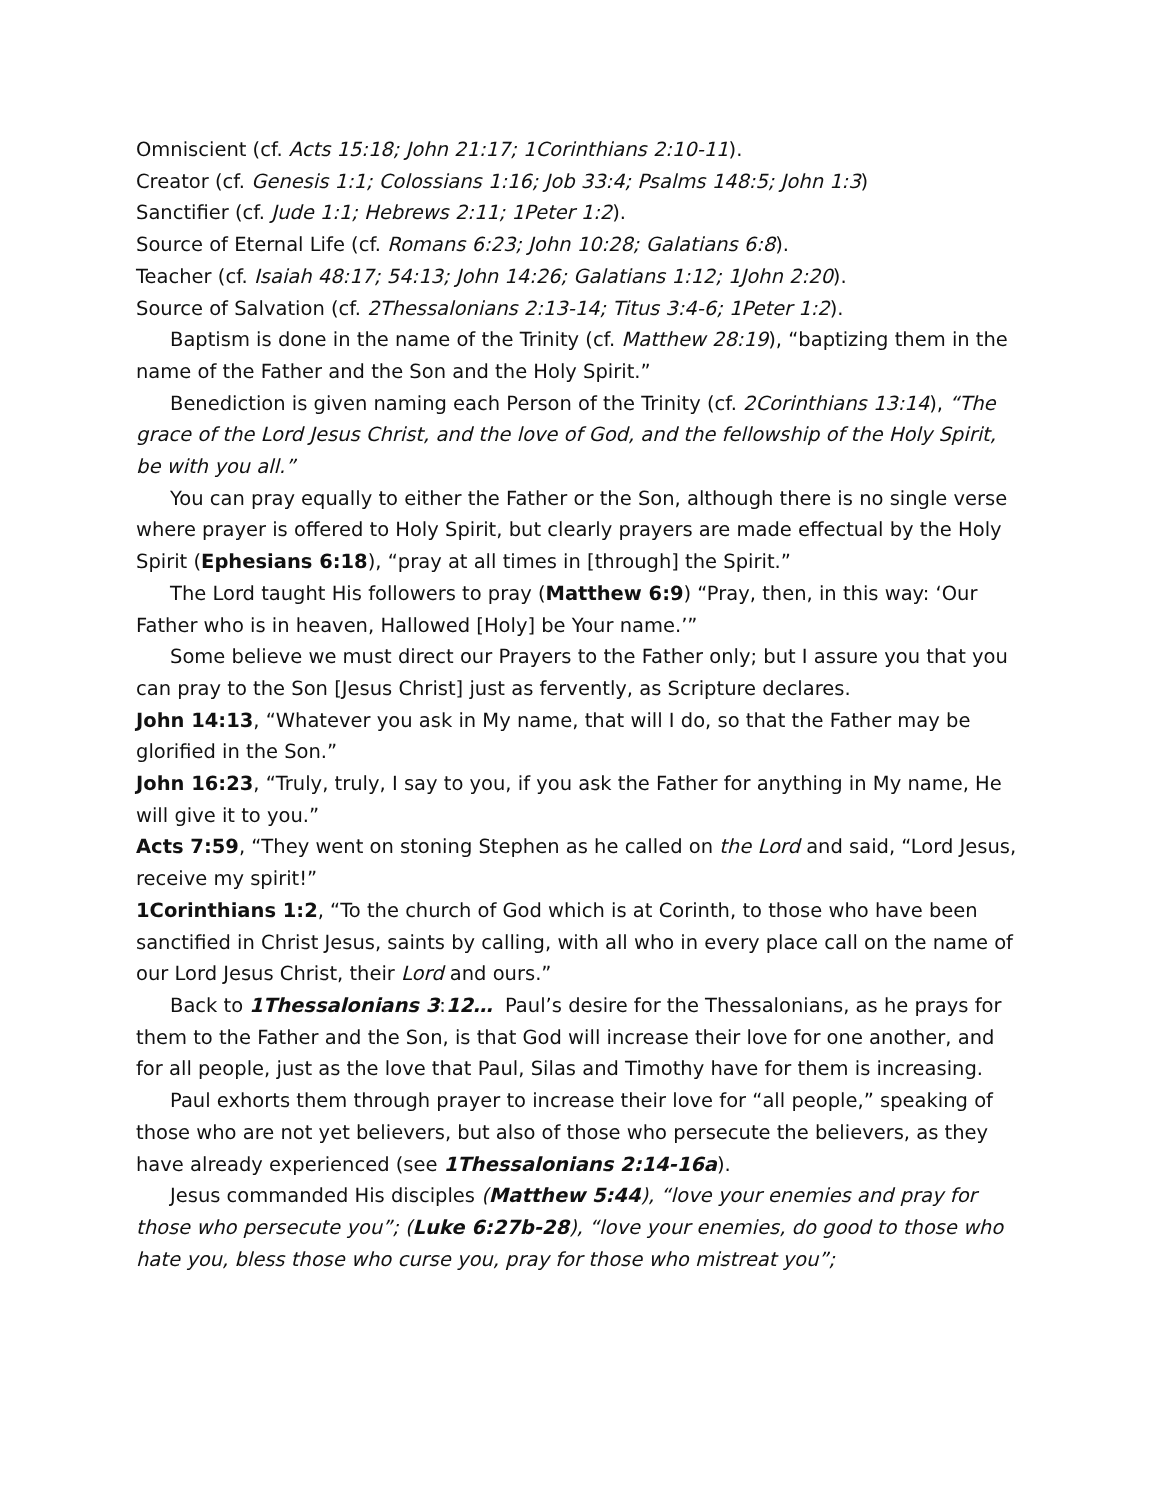Omniscient (cf. Acts 15:18; John 21:17; 1Corinthians 2:10-11).
Creator (cf. Genesis 1:1; Colossians 1:16; Job 33:4; Psalms 148:5; John 1:3)
Sanctifier (cf. Jude 1:1; Hebrews 2:11; 1Peter 1:2).
Source of Eternal Life (cf. Romans 6:23; John 10:28; Galatians 6:8).
Teacher (cf. Isaiah 48:17; 54:13; John 14:26; Galatians 1:12; 1John 2:20).
Source of Salvation (cf. 2Thessalonians 2:13-14; Titus 3:4-6; 1Peter 1:2).
Baptism is done in the name of the Trinity (cf. Matthew 28:19), “baptizing them in the name of the Father and the Son and the Holy Spirit.”
Benediction is given naming each Person of the Trinity (cf. 2Corinthians 13:14), “The grace of the Lord Jesus Christ, and the love of God, and the fellowship of the Holy Spirit, be with you all.”
You can pray equally to either the Father or the Son, although there is no single verse where prayer is offered to Holy Spirit, but clearly prayers are made effectual by the Holy Spirit (Ephesians 6:18), “pray at all times in [through] the Spirit.”
The Lord taught His followers to pray (Matthew 6:9) “Pray, then, in this way: ‘Our Father who is in heaven, Hallowed [Holy] be Your name.’”
Some believe we must direct our Prayers to the Father only; but I assure you that you can pray to the Son [Jesus Christ] just as fervently, as Scripture declares.
John 14:13, “Whatever you ask in My name, that will I do, so that the Father may be glorified in the Son.”
John 16:23, “Truly, truly, I say to you, if you ask the Father for anything in My name, He will give it to you.”
Acts 7:59, “They went on stoning Stephen as he called on the Lord and said, “Lord Jesus, receive my spirit!”
1Corinthians 1:2, “To the church of God which is at Corinth, to those who have been sanctified in Christ Jesus, saints by calling, with all who in every place call on the name of our Lord Jesus Christ, their Lord and ours.”
Back to 1Thessalonians 3:12… Paul’s desire for the Thessalonians, as he prays for them to the Father and the Son, is that God will increase their love for one another, and for all people, just as the love that Paul, Silas and Timothy have for them is increasing.
Paul exhorts them through prayer to increase their love for “all people,” speaking of those who are not yet believers, but also of those who persecute the believers, as they have already experienced (see 1Thessalonians 2:14-16a).
Jesus commanded His disciples (Matthew 5:44), “love your enemies and pray for those who persecute you”; (Luke 6:27b-28), “love your enemies, do good to those who hate you, bless those who curse you, pray for those who mistreat you”;